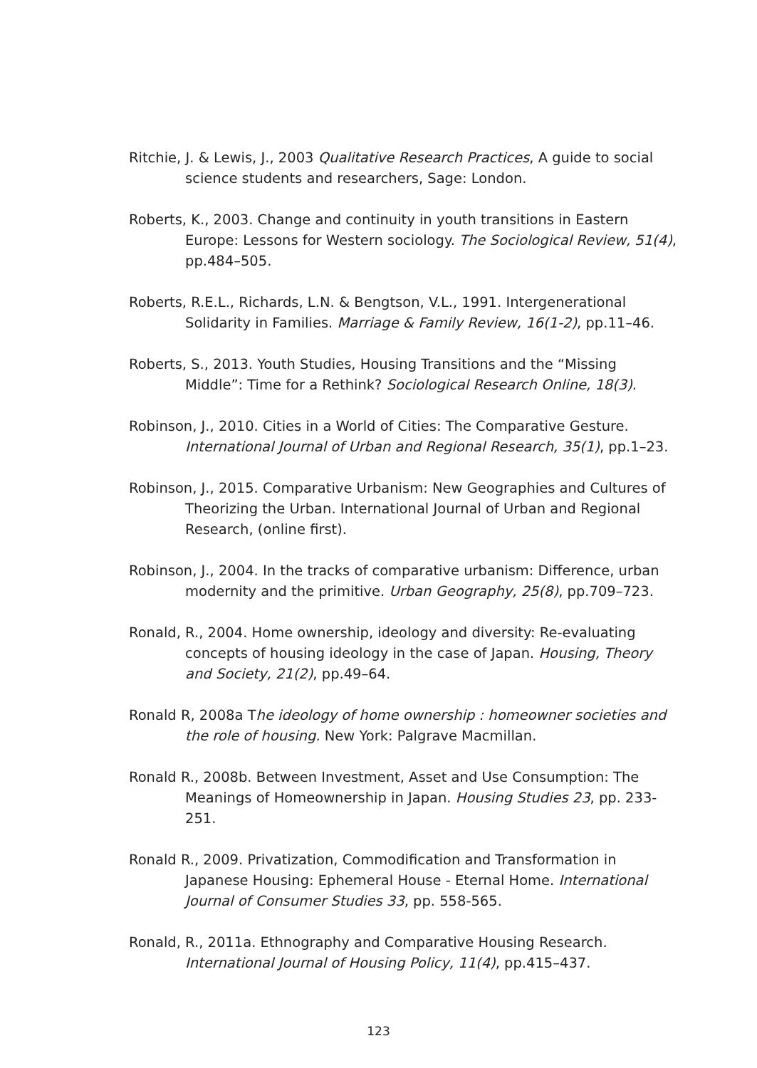Ritchie, J. & Lewis, J., 2003 Qualitative Research Practices, A guide to social science students and researchers, Sage: London.
Roberts, K., 2003. Change and continuity in youth transitions in Eastern Europe: Lessons for Western sociology. The Sociological Review, 51(4), pp.484–505.
Roberts, R.E.L., Richards, L.N. & Bengtson, V.L., 1991. Intergenerational Solidarity in Families. Marriage & Family Review, 16(1-2), pp.11–46.
Roberts, S., 2013. Youth Studies, Housing Transitions and the “Missing Middle”: Time for a Rethink? Sociological Research Online, 18(3).
Robinson, J., 2010. Cities in a World of Cities: The Comparative Gesture. International Journal of Urban and Regional Research, 35(1), pp.1–23.
Robinson, J., 2015. Comparative Urbanism: New Geographies and Cultures of Theorizing the Urban. International Journal of Urban and Regional Research, (online first).
Robinson, J., 2004. In the tracks of comparative urbanism: Difference, urban modernity and the primitive. Urban Geography, 25(8), pp.709–723.
Ronald, R., 2004. Home ownership, ideology and diversity: Re-evaluating concepts of housing ideology in the case of Japan. Housing, Theory and Society, 21(2), pp.49–64.
Ronald R, 2008a The ideology of home ownership : homeowner societies and the role of housing. New York: Palgrave Macmillan.
Ronald R., 2008b. Between Investment, Asset and Use Consumption: The Meanings of Homeownership in Japan. Housing Studies 23, pp. 233-251.
Ronald R., 2009. Privatization, Commodification and Transformation in Japanese Housing: Ephemeral House - Eternal Home. International Journal of Consumer Studies 33, pp. 558-565.
Ronald, R., 2011a. Ethnography and Comparative Housing Research. International Journal of Housing Policy, 11(4), pp.415–437.
123